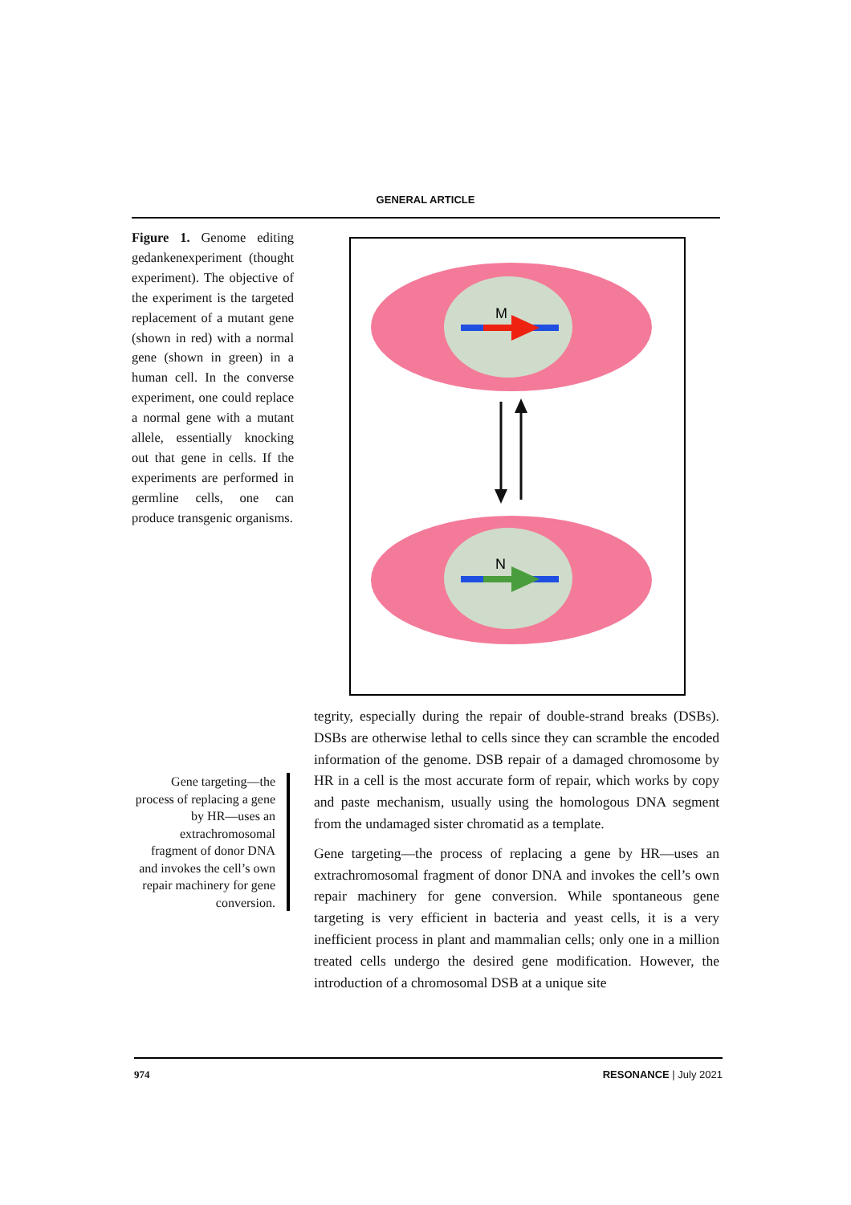GENERAL ARTICLE
Figure 1. Genome editing gedankenexperiment (thought experiment). The objective of the experiment is the targeted replacement of a mutant gene (shown in red) with a normal gene (shown in green) in a human cell. In the converse experiment, one could replace a normal gene with a mutant allele, essentially knocking out that gene in cells. If the experiments are performed in germline cells, one can produce transgenic organisms.
M
N
Gene targeting—the process of replacing a gene by HR—uses an extrachromosomal fragment of donor DNA and invokes the cell’s own repair machinery for gene conversion.
tegrity, especially during the repair of double-strand breaks (DSBs). DSBs are otherwise lethal to cells since they can scramble the encoded information of the genome. DSB repair of a damaged chromosome by HR in a cell is the most accurate form of repair, which works by copy and paste mechanism, usually using the homologous DNA segment from the undamaged sister chromatid as a template.
Gene targeting—the process of replacing a gene by HR—uses an extrachromosomal fragment of donor DNA and invokes the cell’s own repair machinery for gene conversion. While spontaneous gene targeting is very efficient in bacteria and yeast cells, it is a very inefficient process in plant and mammalian cells; only one in a million treated cells undergo the desired gene modification. However, the introduction of a chromosomal DSB at a unique site
974 RESONANCE | July 2021